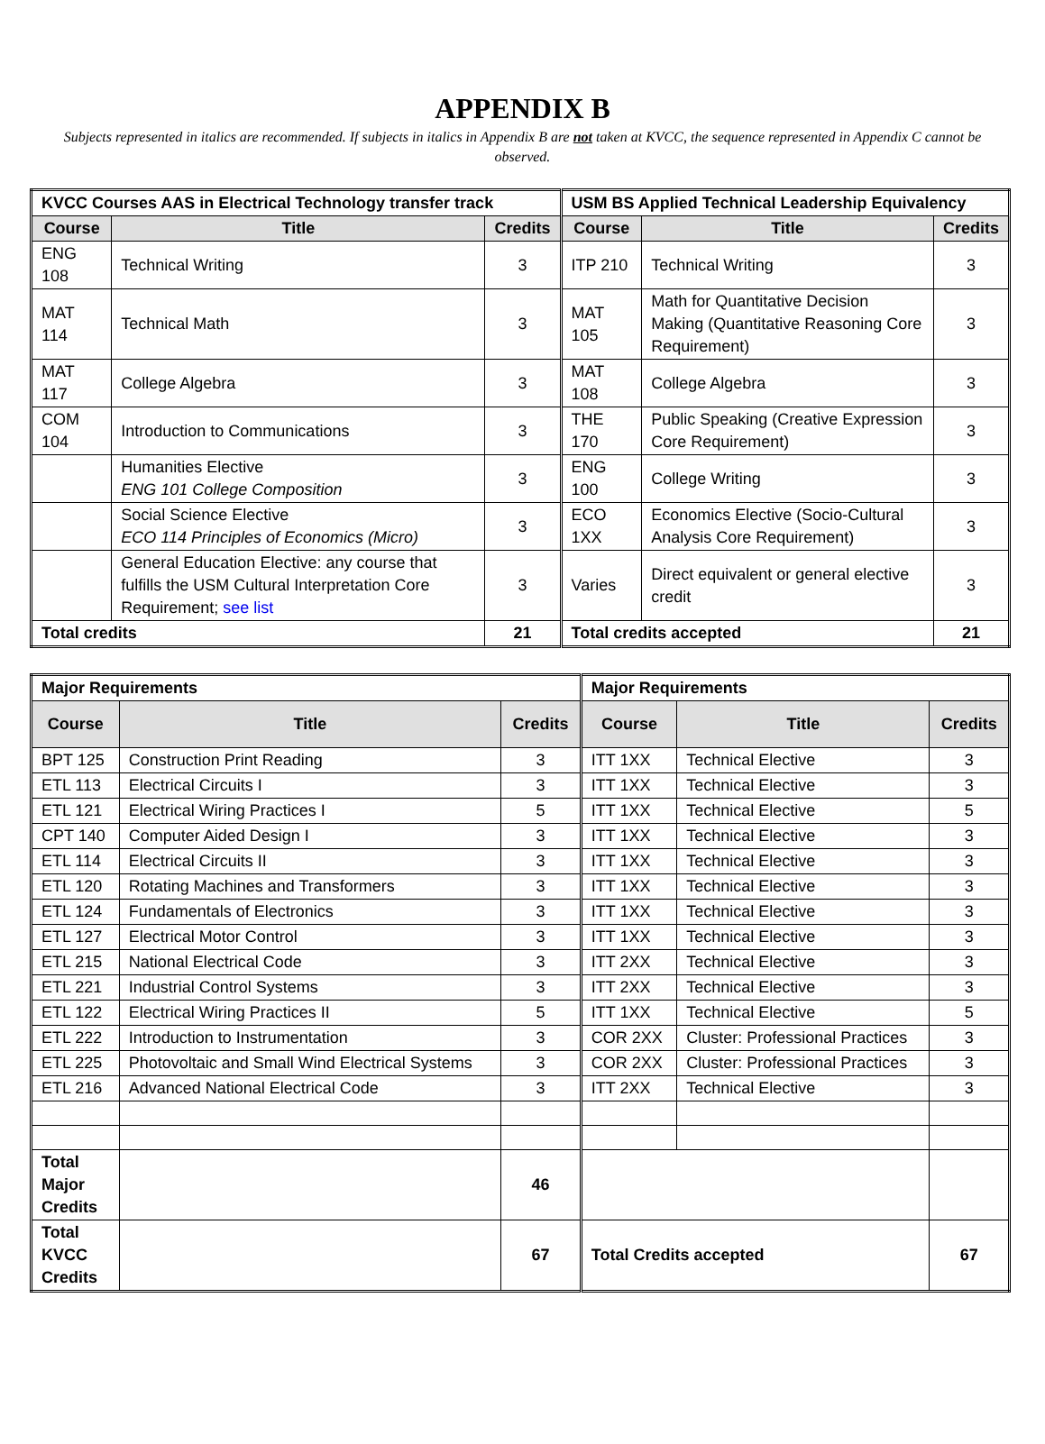APPENDIX B
Subjects represented in italics are recommended. If subjects in italics in Appendix B are not taken at KVCC, the sequence represented in Appendix C cannot be observed.
| KVCC Courses AAS in Electrical Technology transfer track | | | USM BS Applied Technical Leadership Equivalency | | |
| Course | Title | Credits | Course | Title | Credits |
| ENG 108 | Technical Writing | 3 | ITP 210 | Technical Writing | 3 |
| MAT 114 | Technical Math | 3 | MAT 105 | Math for Quantitative Decision Making (Quantitative Reasoning Core Requirement) | 3 |
| MAT 117 | College Algebra | 3 | MAT 108 | College Algebra | 3 |
| COM 104 | Introduction to Communications | 3 | THE 170 | Public Speaking (Creative Expression Core Requirement) | 3 |
| | Humanities Elective ENG 101 College Composition | 3 | ENG 100 | College Writing | 3 |
| | Social Science Elective ECO 114 Principles of Economics (Micro) | 3 | ECO 1XX | Economics Elective (Socio-Cultural Analysis Core Requirement) | 3 |
| | General Education Elective: any course that fulfills the USM Cultural Interpretation Core Requirement; see list | 3 | Varies | Direct equivalent or general elective credit | 3 |
| Total credits | | 21 | Total credits accepted | | 21 |
| Major Requirements | | | Major Requirements | | |
| Course | Title | Credits | Course | Title | Credits |
| BPT 125 | Construction Print Reading | 3 | ITT 1XX | Technical Elective | 3 |
| ETL 113 | Electrical Circuits I | 3 | ITT 1XX | Technical Elective | 3 |
| ETL 121 | Electrical Wiring Practices I | 5 | ITT 1XX | Technical Elective | 5 |
| CPT 140 | Computer Aided Design I | 3 | ITT 1XX | Technical Elective | 3 |
| ETL 114 | Electrical Circuits II | 3 | ITT 1XX | Technical Elective | 3 |
| ETL 120 | Rotating Machines and Transformers | 3 | ITT 1XX | Technical Elective | 3 |
| ETL 124 | Fundamentals of Electronics | 3 | ITT 1XX | Technical Elective | 3 |
| ETL 127 | Electrical Motor Control | 3 | ITT 1XX | Technical Elective | 3 |
| ETL 215 | National Electrical Code | 3 | ITT 2XX | Technical Elective | 3 |
| ETL 221 | Industrial Control Systems | 3 | ITT 2XX | Technical Elective | 3 |
| ETL 122 | Electrical Wiring Practices II | 5 | ITT 1XX | Technical Elective | 5 |
| ETL 222 | Introduction to Instrumentation | 3 | COR 2XX | Cluster: Professional Practices | 3 |
| ETL 225 | Photovoltaic and Small Wind Electrical Systems | 3 | COR 2XX | Cluster: Professional Practices | 3 |
| ETL 216 | Advanced National Electrical Code | 3 | ITT 2XX | Technical Elective | 3 |
| Total Major Credits | | 46 | | | |
| Total KVCC Credits | | 67 | Total Credits accepted | | 67 |